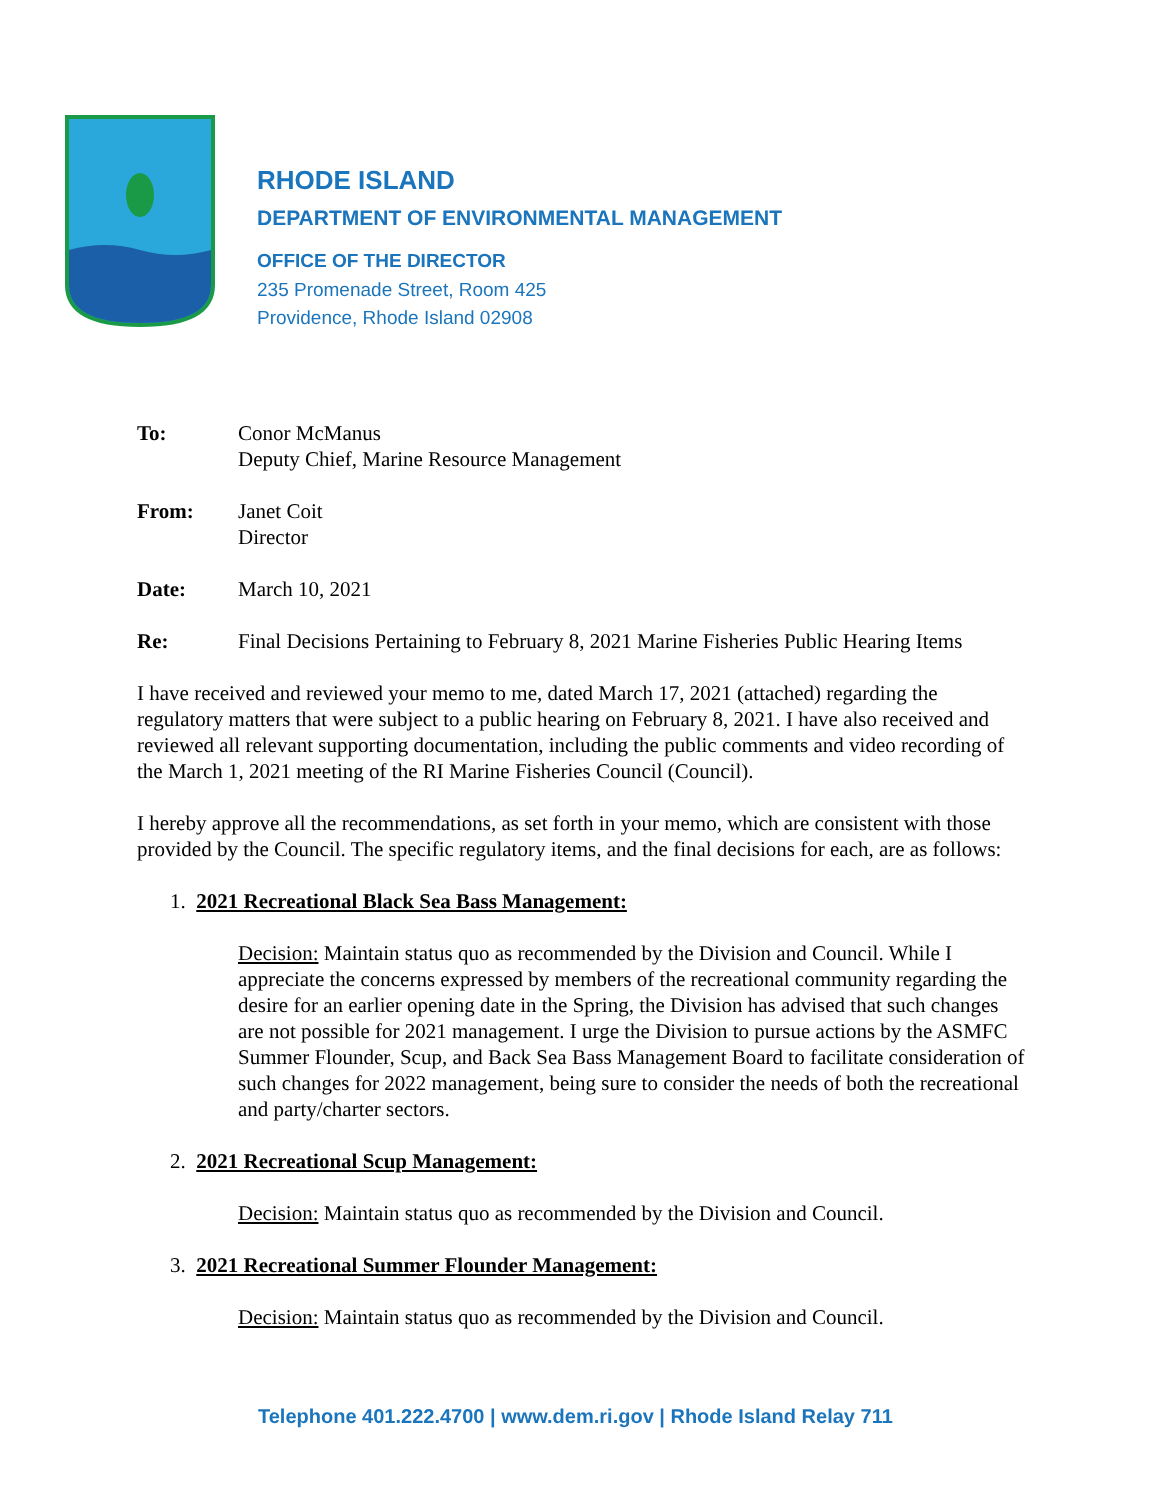RHODE ISLAND
DEPARTMENT OF ENVIRONMENTAL MANAGEMENT
OFFICE OF THE DIRECTOR
235 Promenade Street, Room 425
Providence, Rhode Island 02908
To: Conor McManus
Deputy Chief, Marine Resource Management
From: Janet Coit
Director
Date: March 10, 2021
Re: Final Decisions Pertaining to February 8, 2021 Marine Fisheries Public Hearing Items
I have received and reviewed your memo to me, dated March 17, 2021 (attached) regarding the regulatory matters that were subject to a public hearing on February 8, 2021. I have also received and reviewed all relevant supporting documentation, including the public comments and video recording of the March 1, 2021 meeting of the RI Marine Fisheries Council (Council).
I hereby approve all the recommendations, as set forth in your memo, which are consistent with those provided by the Council. The specific regulatory items, and the final decisions for each, are as follows:
1. 2021 Recreational Black Sea Bass Management:
Decision: Maintain status quo as recommended by the Division and Council. While I appreciate the concerns expressed by members of the recreational community regarding the desire for an earlier opening date in the Spring, the Division has advised that such changes are not possible for 2021 management. I urge the Division to pursue actions by the ASMFC Summer Flounder, Scup, and Back Sea Bass Management Board to facilitate consideration of such changes for 2022 management, being sure to consider the needs of both the recreational and party/charter sectors.
2. 2021 Recreational Scup Management:
Decision: Maintain status quo as recommended by the Division and Council.
3. 2021 Recreational Summer Flounder Management:
Decision: Maintain status quo as recommended by the Division and Council.
Telephone 401.222.4700 | www.dem.ri.gov | Rhode Island Relay 711